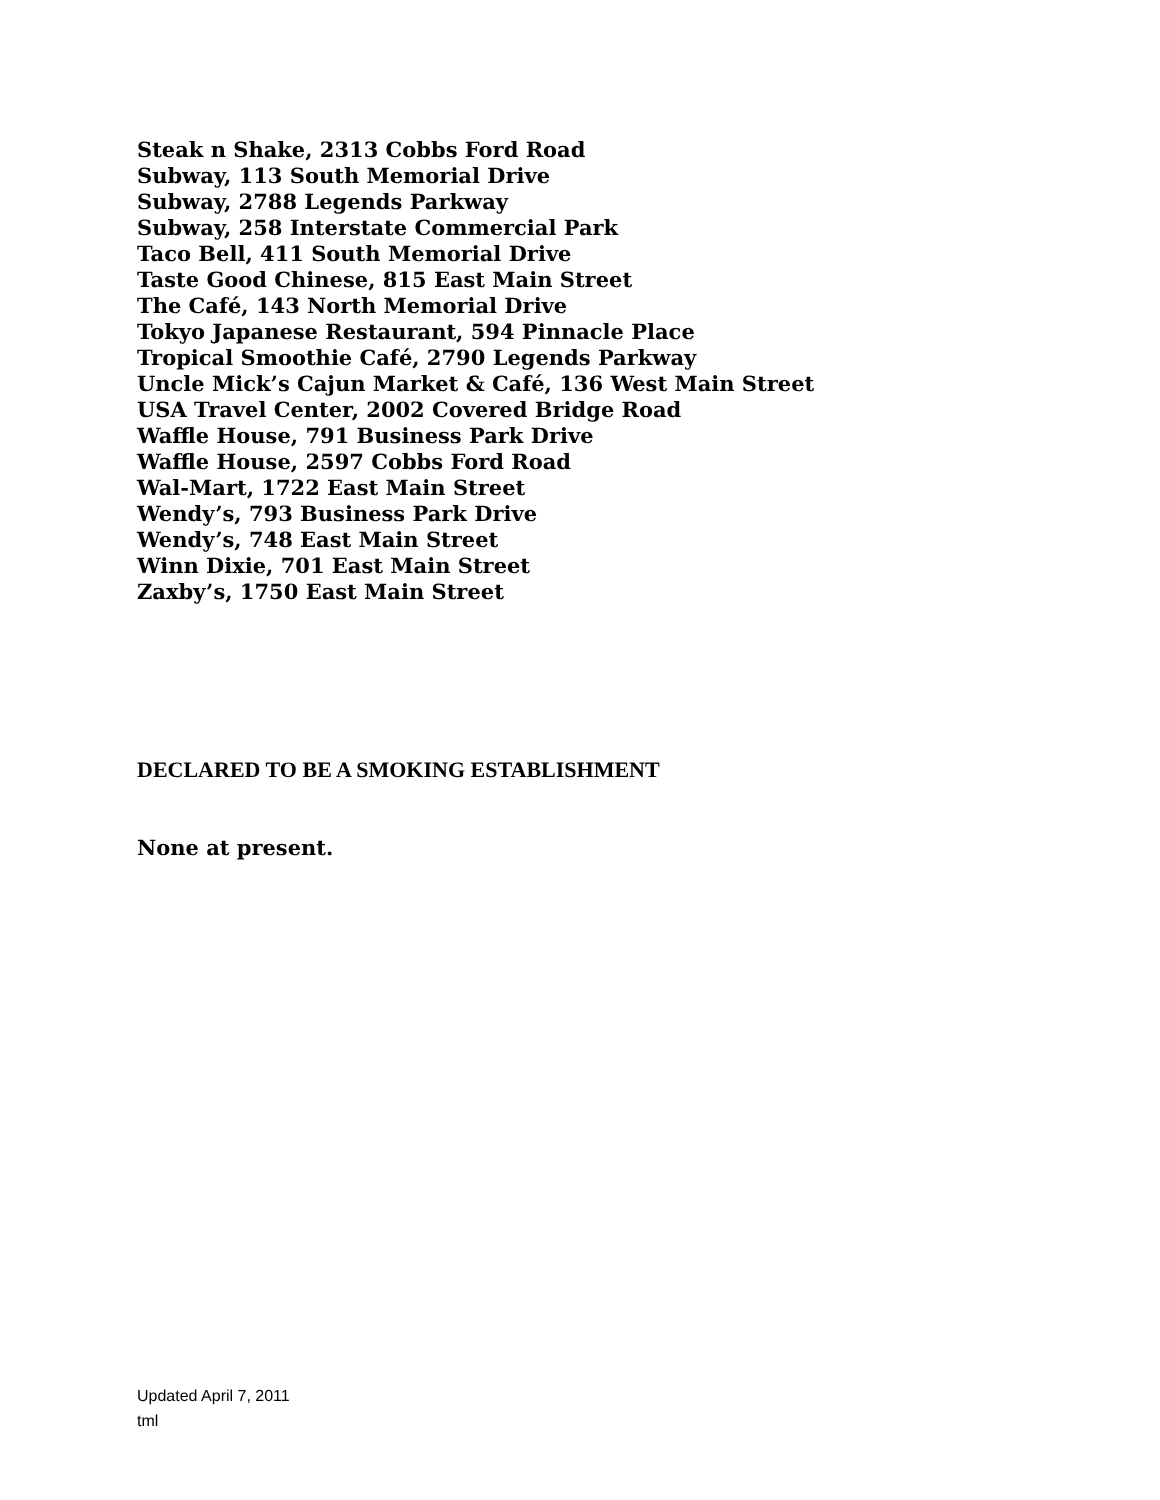Steak n Shake, 2313 Cobbs Ford Road
Subway, 113 South Memorial Drive
Subway, 2788 Legends Parkway
Subway, 258 Interstate Commercial Park
Taco Bell, 411 South Memorial Drive
Taste Good Chinese, 815 East Main Street
The Café, 143 North Memorial Drive
Tokyo Japanese Restaurant, 594 Pinnacle Place
Tropical Smoothie Café, 2790 Legends Parkway
Uncle Mick’s Cajun Market & Café, 136 West Main Street
USA Travel Center, 2002 Covered Bridge Road
Waffle House, 791 Business Park Drive
Waffle House, 2597 Cobbs Ford Road
Wal-Mart, 1722 East Main Street
Wendy’s, 793 Business Park Drive
Wendy’s, 748 East Main Street
Winn Dixie, 701 East Main Street
Zaxby’s, 1750 East Main Street
DECLARED TO BE A SMOKING ESTABLISHMENT
None at present.
Updated April 7, 2011
tml